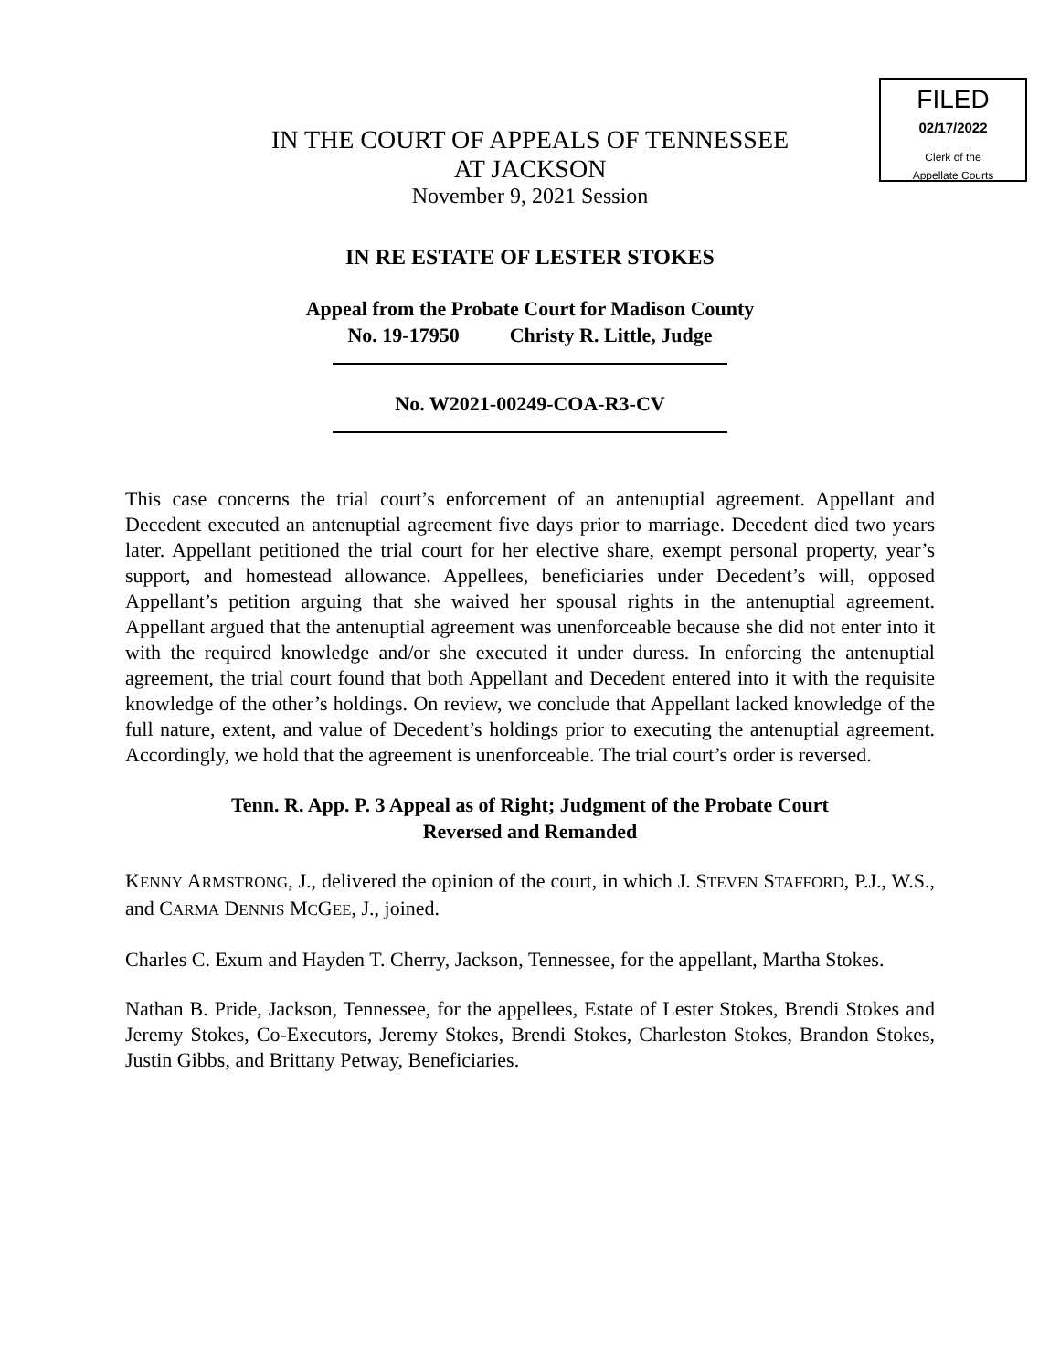FILED
02/17/2022
Clerk of the
Appellate Courts
IN THE COURT OF APPEALS OF TENNESSEE
AT JACKSON
November 9, 2021 Session
IN RE ESTATE OF LESTER STOKES
Appeal from the Probate Court for Madison County
No. 19-17950 Christy R. Little, Judge
No. W2021-00249-COA-R3-CV
This case concerns the trial court’s enforcement of an antenuptial agreement. Appellant and Decedent executed an antenuptial agreement five days prior to marriage. Decedent died two years later. Appellant petitioned the trial court for her elective share, exempt personal property, year’s support, and homestead allowance. Appellees, beneficiaries under Decedent’s will, opposed Appellant’s petition arguing that she waived her spousal rights in the antenuptial agreement. Appellant argued that the antenuptial agreement was unenforceable because she did not enter into it with the required knowledge and/or she executed it under duress. In enforcing the antenuptial agreement, the trial court found that both Appellant and Decedent entered into it with the requisite knowledge of the other’s holdings. On review, we conclude that Appellant lacked knowledge of the full nature, extent, and value of Decedent’s holdings prior to executing the antenuptial agreement. Accordingly, we hold that the agreement is unenforceable. The trial court’s order is reversed.
Tenn. R. App. P. 3 Appeal as of Right; Judgment of the Probate Court
Reversed and Remanded
KENNY ARMSTRONG, J., delivered the opinion of the court, in which J. STEVEN STAFFORD, P.J., W.S., and CARMA DENNIS MCGEE, J., joined.
Charles C. Exum and Hayden T. Cherry, Jackson, Tennessee, for the appellant, Martha Stokes.
Nathan B. Pride, Jackson, Tennessee, for the appellees, Estate of Lester Stokes, Brendi Stokes and Jeremy Stokes, Co-Executors, Jeremy Stokes, Brendi Stokes, Charleston Stokes, Brandon Stokes, Justin Gibbs, and Brittany Petway, Beneficiaries.